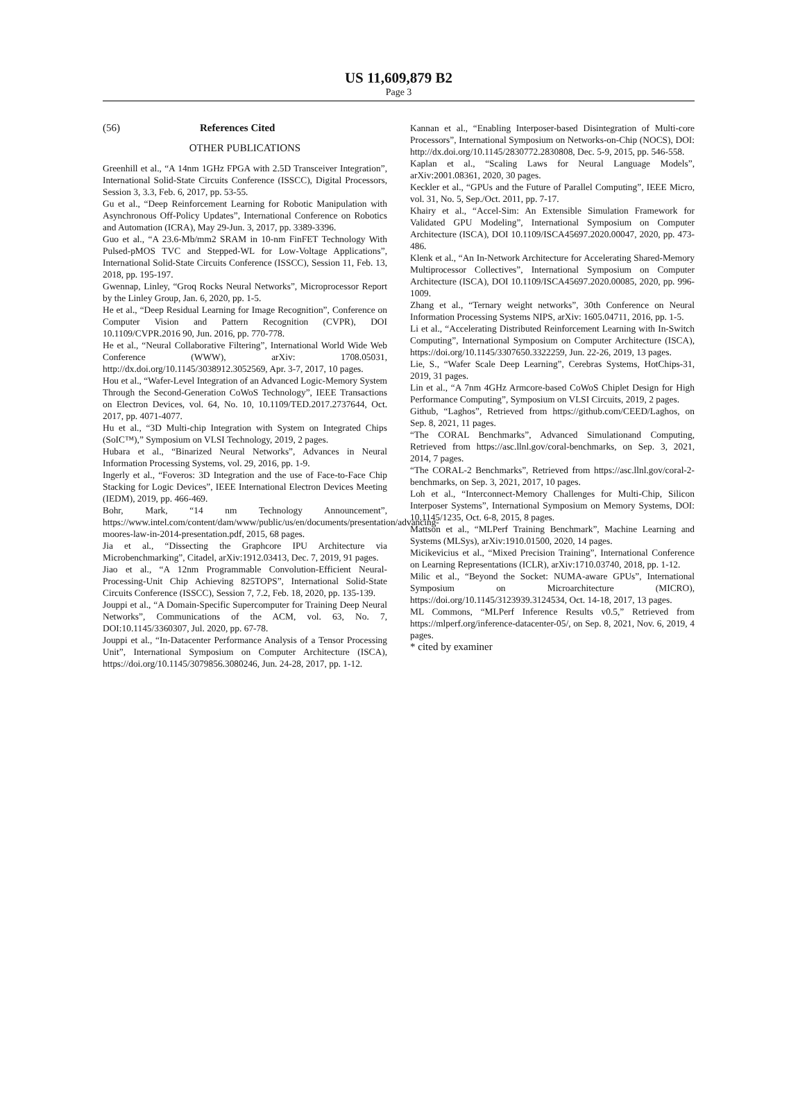US 11,609,879 B2
Page 3
(56) References Cited
OTHER PUBLICATIONS
Greenhill et al., “A 14nm 1GHz FPGA with 2.5D Transceiver Integration”, International Solid-State Circuits Conference (ISSCC), Digital Processors, Session 3, 3.3, Feb. 6, 2017, pp. 53-55.
Gu et al., “Deep Reinforcement Learning for Robotic Manipulation with Asynchronous Off-Policy Updates”, International Conference on Robotics and Automation (ICRA), May 29-Jun. 3, 2017, pp. 3389-3396.
Guo et al., “A 23.6-Mb/mm2 SRAM in 10-nm FinFET Technology With Pulsed-pMOS TVC and Stepped-WL for Low-Voltage Applications”, International Solid-State Circuits Conference (ISSCC), Session 11, Feb. 13, 2018, pp. 195-197.
Gwennap, Linley, “Groq Rocks Neural Networks”, Microprocessor Report by the Linley Group, Jan. 6, 2020, pp. 1-5.
He et al., “Deep Residual Learning for Image Recognition”, Conference on Computer Vision and Pattern Recognition (CVPR), DOI 10.1109/CVPR.2016 90, Jun. 2016, pp. 770-778.
He et al., “Neural Collaborative Filtering”, International World Wide Web Conference (WWW), arXiv: 1708.05031, http://dx.doi.org/10.1145/3038912.3052569, Apr. 3-7, 2017, 10 pages.
Hou et al., “Wafer-Level Integration of an Advanced Logic-Memory System Through the Second-Generation CoWoS Technology”, IEEE Transactions on Electron Devices, vol. 64, No. 10, 10.1109/TED.2017.2737644, Oct. 2017, pp. 4071-4077.
Hu et al., “3D Multi-chip Integration with System on Integrated Chips (SoIC™),” Symposium on VLSI Technology, 2019, 2 pages.
Hubara et al., “Binarized Neural Networks”, Advances in Neural Information Processing Systems, vol. 29, 2016, pp. 1-9.
Ingerly et al., “Foveros: 3D Integration and the use of Face-to-Face Chip Stacking for Logic Devices”, IEEE International Electron Devices Meeting (IEDM), 2019, pp. 466-469.
Bohr, Mark, “14 nm Technology Announcement”, https://www.intel.com/content/dam/www/public/us/en/documents/presentation/advancing-moores-law-in-2014-presentation.pdf, 2015, 68 pages.
Jia et al., “Dissecting the Graphcore IPU Architecture via Microbenchmarking”, Citadel, arXiv:1912.03413, Dec. 7, 2019, 91 pages.
Jiao et al., “A 12nm Programmable Convolution-Efficient Neural-Processing-Unit Chip Achieving 825TOPS”, International Solid-State Circuits Conference (ISSCC), Session 7, 7.2, Feb. 18, 2020, pp. 135-139.
Jouppi et al., “A Domain-Specific Supercomputer for Training Deep Neural Networks”, Communications of the ACM, vol. 63, No. 7, DOI:10.1145/3360307, Jul. 2020, pp. 67-78.
Jouppi et al., “In-Datacenter Performance Analysis of a Tensor Processing Unit”, International Symposium on Computer Architecture (ISCA), https://doi.org/10.1145/3079856.3080246, Jun. 24-28, 2017, pp. 1-12.
Kannan et al., “Enabling Interposer-based Disintegration of Multi-core Processors”, International Symposium on Networks-on-Chip (NOCS), DOI: http://dx.doi.org/10.1145/2830772.2830808, Dec. 5-9, 2015, pp. 546-558.
Kaplan et al., “Scaling Laws for Neural Language Models”, arXiv:2001.08361, 2020, 30 pages.
Keckler et al., “GPUs and the Future of Parallel Computing”, IEEE Micro, vol. 31, No. 5, Sep./Oct. 2011, pp. 7-17.
Khairy et al., “Accel-Sim: An Extensible Simulation Framework for Validated GPU Modeling”, International Symposium on Computer Architecture (ISCA), DOI 10.1109/ISCA45697.2020.00047, 2020, pp. 473-486.
Klenk et al., “An In-Network Architecture for Accelerating Shared-Memory Multiprocessor Collectives”, International Symposium on Computer Architecture (ISCA), DOI 10.1109/ISCA45697.2020.00085, 2020, pp. 996-1009.
Zhang et al., “Ternary weight networks”, 30th Conference on Neural Information Processing Systems NIPS, arXiv: 1605.04711, 2016, pp. 1-5.
Li et al., “Accelerating Distributed Reinforcement Learning with In-Switch Computing”, International Symposium on Computer Architecture (ISCA), https://doi.org/10.1145/3307650.3322259, Jun. 22-26, 2019, 13 pages.
Lie, S., “Wafer Scale Deep Learning”, Cerebras Systems, HotChips-31, 2019, 31 pages.
Lin et al., “A 7nm 4GHz Armcore-based CoWoS Chiplet Design for High Performance Computing”, Symposium on VLSI Circuits, 2019, 2 pages.
Github, “Laghos”, Retrieved from https://github.com/CEED/Laghos, on Sep. 8, 2021, 11 pages.
“The CORAL Benchmarks”, Advanced Simulationand Computing, Retrieved from https://asc.llnl.gov/coral-benchmarks, on Sep. 3, 2021, 2014, 7 pages.
“The CORAL-2 Benchmarks”, Retrieved from https://asc.llnl.gov/coral-2-benchmarks, on Sep. 3, 2021, 2017, 10 pages.
Loh et al., “Interconnect-Memory Challenges for Multi-Chip, Silicon Interposer Systems”, International Symposium on Memory Systems, DOI: 10.1145/1235, Oct. 6-8, 2015, 8 pages.
Mattson et al., “MLPerf Training Benchmark”, Machine Learning and Systems (MLSys), arXiv:1910.01500, 2020, 14 pages.
Micikevicius et al., “Mixed Precision Training”, International Conference on Learning Representations (ICLR), arXiv:1710.03740, 2018, pp. 1-12.
Milic et al., “Beyond the Socket: NUMA-aware GPUs”, International Symposium on Microarchitecture (MICRO), https://doi.org/10.1145/3123939.3124534, Oct. 14-18, 2017, 13 pages.
ML Commons, “MLPerf Inference Results v0.5,” Retrieved from https://mlperf.org/inference-datacenter-05/, on Sep. 8, 2021, Nov. 6, 2019, 4 pages.
* cited by examiner